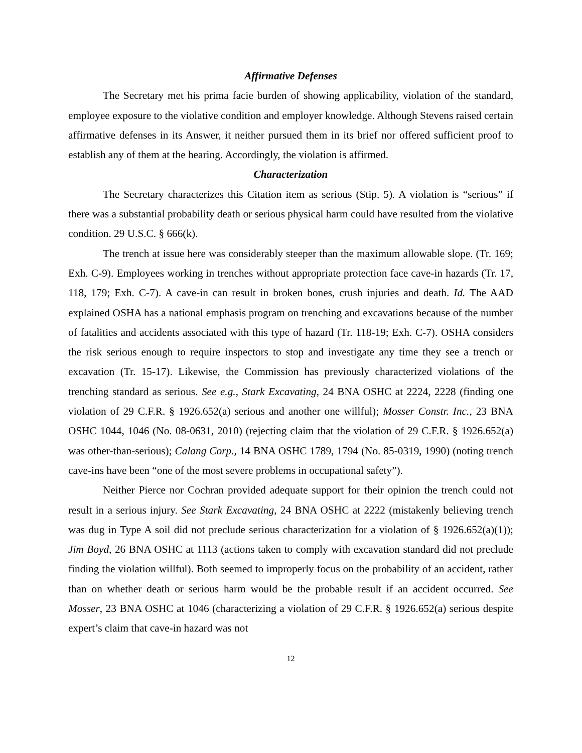Affirmative Defenses
The Secretary met his prima facie burden of showing applicability, violation of the standard, employee exposure to the violative condition and employer knowledge. Although Stevens raised certain affirmative defenses in its Answer, it neither pursued them in its brief nor offered sufficient proof to establish any of them at the hearing. Accordingly, the violation is affirmed.
Characterization
The Secretary characterizes this Citation item as serious (Stip. 5). A violation is “serious” if there was a substantial probability death or serious physical harm could have resulted from the violative condition. 29 U.S.C. § 666(k).
The trench at issue here was considerably steeper than the maximum allowable slope. (Tr. 169; Exh. C-9). Employees working in trenches without appropriate protection face cave-in hazards (Tr. 17, 118, 179; Exh. C-7). A cave-in can result in broken bones, crush injuries and death. Id. The AAD explained OSHA has a national emphasis program on trenching and excavations because of the number of fatalities and accidents associated with this type of hazard (Tr. 118-19; Exh. C-7). OSHA considers the risk serious enough to require inspectors to stop and investigate any time they see a trench or excavation (Tr. 15-17). Likewise, the Commission has previously characterized violations of the trenching standard as serious. See e.g., Stark Excavating, 24 BNA OSHC at 2224, 2228 (finding one violation of 29 C.F.R. § 1926.652(a) serious and another one willful); Mosser Constr. Inc., 23 BNA OSHC 1044, 1046 (No. 08-0631, 2010) (rejecting claim that the violation of 29 C.F.R. § 1926.652(a) was other-than-serious); Calang Corp., 14 BNA OSHC 1789, 1794 (No. 85-0319, 1990) (noting trench cave-ins have been “one of the most severe problems in occupational safety”).
Neither Pierce nor Cochran provided adequate support for their opinion the trench could not result in a serious injury. See Stark Excavating, 24 BNA OSHC at 2222 (mistakenly believing trench was dug in Type A soil did not preclude serious characterization for a violation of § 1926.652(a)(1)); Jim Boyd, 26 BNA OSHC at 1113 (actions taken to comply with excavation standard did not preclude finding the violation willful). Both seemed to improperly focus on the probability of an accident, rather than on whether death or serious harm would be the probable result if an accident occurred. See Mosser, 23 BNA OSHC at 1046 (characterizing a violation of 29 C.F.R. § 1926.652(a) serious despite expert’s claim that cave-in hazard was not
12